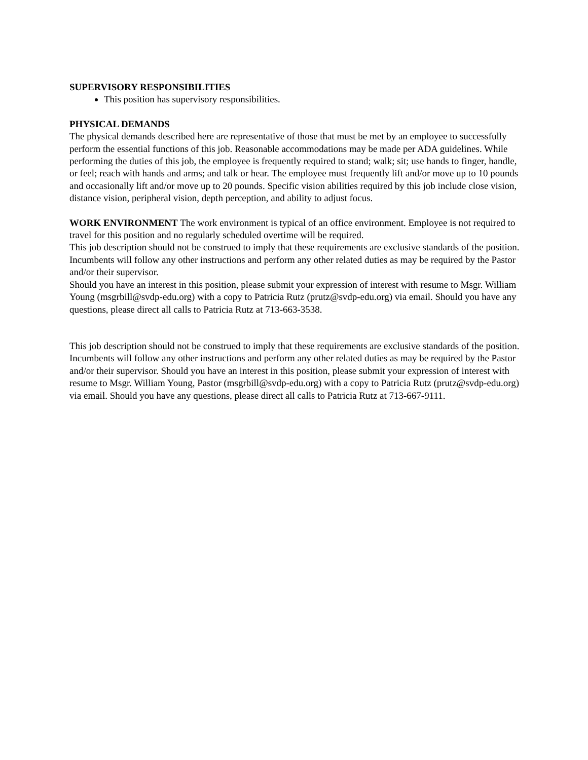SUPERVISORY RESPONSIBILITIES
This position has supervisory responsibilities.
PHYSICAL DEMANDS
The physical demands described here are representative of those that must be met by an employee to successfully perform the essential functions of this job. Reasonable accommodations may be made per ADA guidelines. While performing the duties of this job, the employee is frequently required to stand; walk; sit; use hands to finger, handle, or feel; reach with hands and arms; and talk or hear. The employee must frequently lift and/or move up to 10 pounds and occasionally lift and/or move up to 20 pounds. Specific vision abilities required by this job include close vision, distance vision, peripheral vision, depth perception, and ability to adjust focus.
WORK ENVIRONMENT The work environment is typical of an office environment. Employee is not required to travel for this position and no regularly scheduled overtime will be required.
This job description should not be construed to imply that these requirements are exclusive standards of the position. Incumbents will follow any other instructions and perform any other related duties as may be required by the Pastor and/or their supervisor.
Should you have an interest in this position, please submit your expression of interest with resume to Msgr. William Young (msgrbill@svdp-edu.org) with a copy to Patricia Rutz (prutz@svdp-edu.org) via email. Should you have any questions, please direct all calls to Patricia Rutz at 713-663-3538.
This job description should not be construed to imply that these requirements are exclusive standards of the position. Incumbents will follow any other instructions and perform any other related duties as may be required by the Pastor and/or their supervisor. Should you have an interest in this position, please submit your expression of interest with resume to Msgr. William Young, Pastor (msgrbill@svdp-edu.org) with a copy to Patricia Rutz (prutz@svdp-edu.org) via email. Should you have any questions, please direct all calls to Patricia Rutz at 713-667-9111.